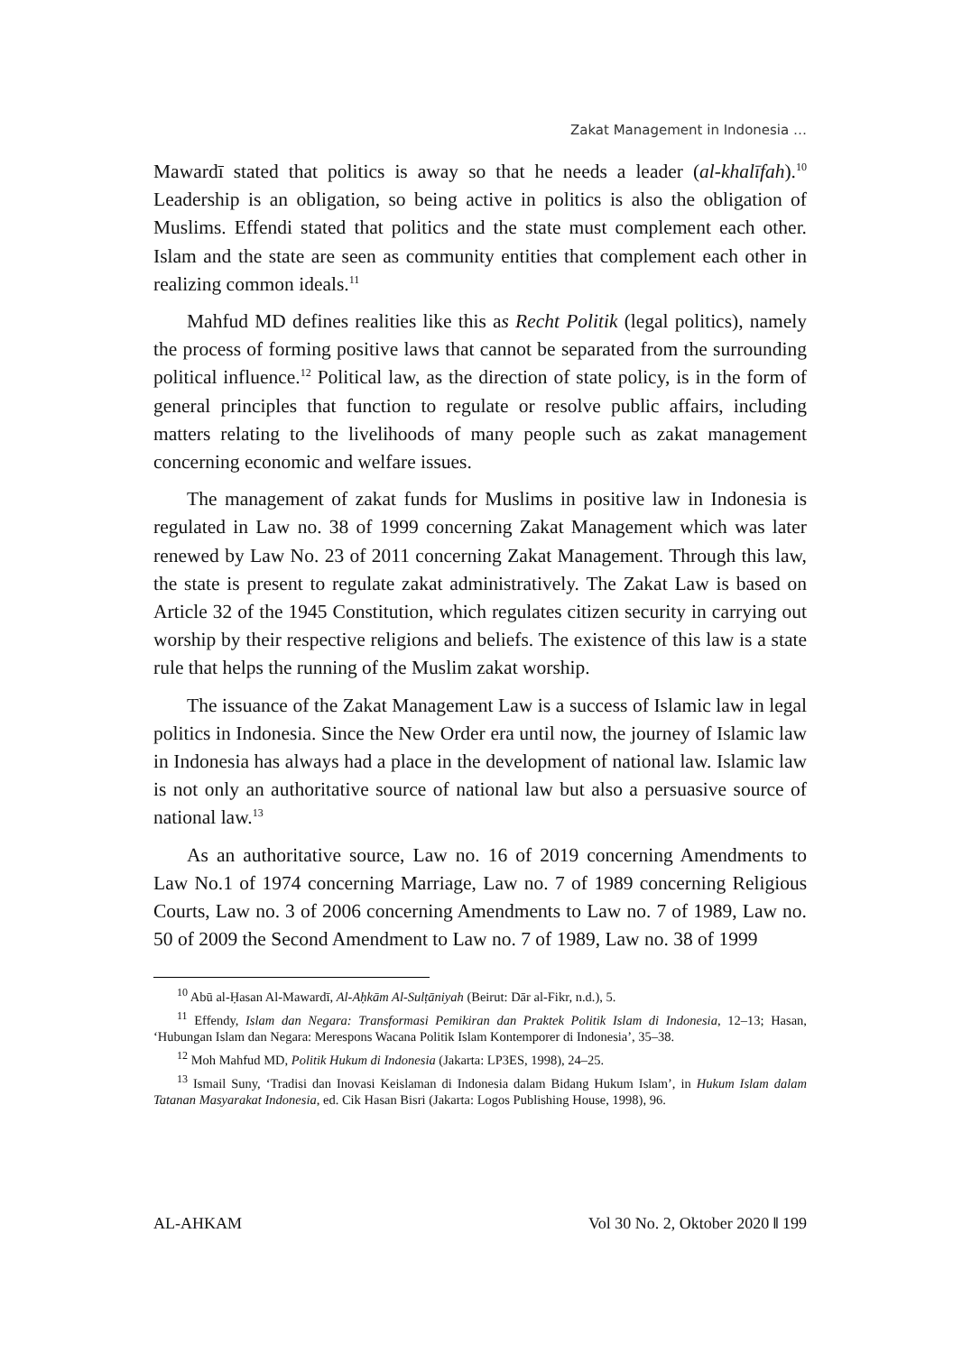Zakat Management in Indonesia …
Mawardī stated that politics is away so that he needs a leader (al-khalīfah).<sup>10</sup> Leadership is an obligation, so being active in politics is also the obligation of Muslims. Effendi stated that politics and the state must complement each other. Islam and the state are seen as community entities that complement each other in realizing common ideals.<sup>11</sup>
Mahfud MD defines realities like this as Recht Politik (legal politics), namely the process of forming positive laws that cannot be separated from the surrounding political influence.<sup>12</sup> Political law, as the direction of state policy, is in the form of general principles that function to regulate or resolve public affairs, including matters relating to the livelihoods of many people such as zakat management concerning economic and welfare issues.
The management of zakat funds for Muslims in positive law in Indonesia is regulated in Law no. 38 of 1999 concerning Zakat Management which was later renewed by Law No. 23 of 2011 concerning Zakat Management. Through this law, the state is present to regulate zakat administratively. The Zakat Law is based on Article 32 of the 1945 Constitution, which regulates citizen security in carrying out worship by their respective religions and beliefs. The existence of this law is a state rule that helps the running of the Muslim zakat worship.
The issuance of the Zakat Management Law is a success of Islamic law in legal politics in Indonesia. Since the New Order era until now, the journey of Islamic law in Indonesia has always had a place in the development of national law. Islamic law is not only an authoritative source of national law but also a persuasive source of national law.<sup>13</sup>
As an authoritative source, Law no. 16 of 2019 concerning Amendments to Law No.1 of 1974 concerning Marriage, Law no. 7 of 1989 concerning Religious Courts, Law no. 3 of 2006 concerning Amendments to Law no. 7 of 1989, Law no. 50 of 2009 the Second Amendment to Law no. 7 of 1989, Law no. 38 of 1999
<sup>10</sup> Abū al-Ḥasan Al-Mawardī, Al-Aḥkām Al-Sulṭāniyah (Beirut: Dār al-Fikr, n.d.), 5.
<sup>11</sup> Effendy, Islam dan Negara: Transformasi Pemikiran dan Praktek Politik Islam di Indonesia, 12–13; Hasan, ‘Hubungan Islam dan Negara: Merespons Wacana Politik Islam Kontemporer di Indonesia’, 35–38.
<sup>12</sup> Moh Mahfud MD, Politik Hukum di Indonesia (Jakarta: LP3ES, 1998), 24–25.
<sup>13</sup> Ismail Suny, ‘Tradisi dan Inovasi Keislaman di Indonesia dalam Bidang Hukum Islam’, in Hukum Islam dalam Tatanan Masyarakat Indonesia, ed. Cik Hasan Bisri (Jakarta: Logos Publishing House, 1998), 96.
AL-AHKAM Vol 30 No. 2, Oktober 2020 ‖ 199